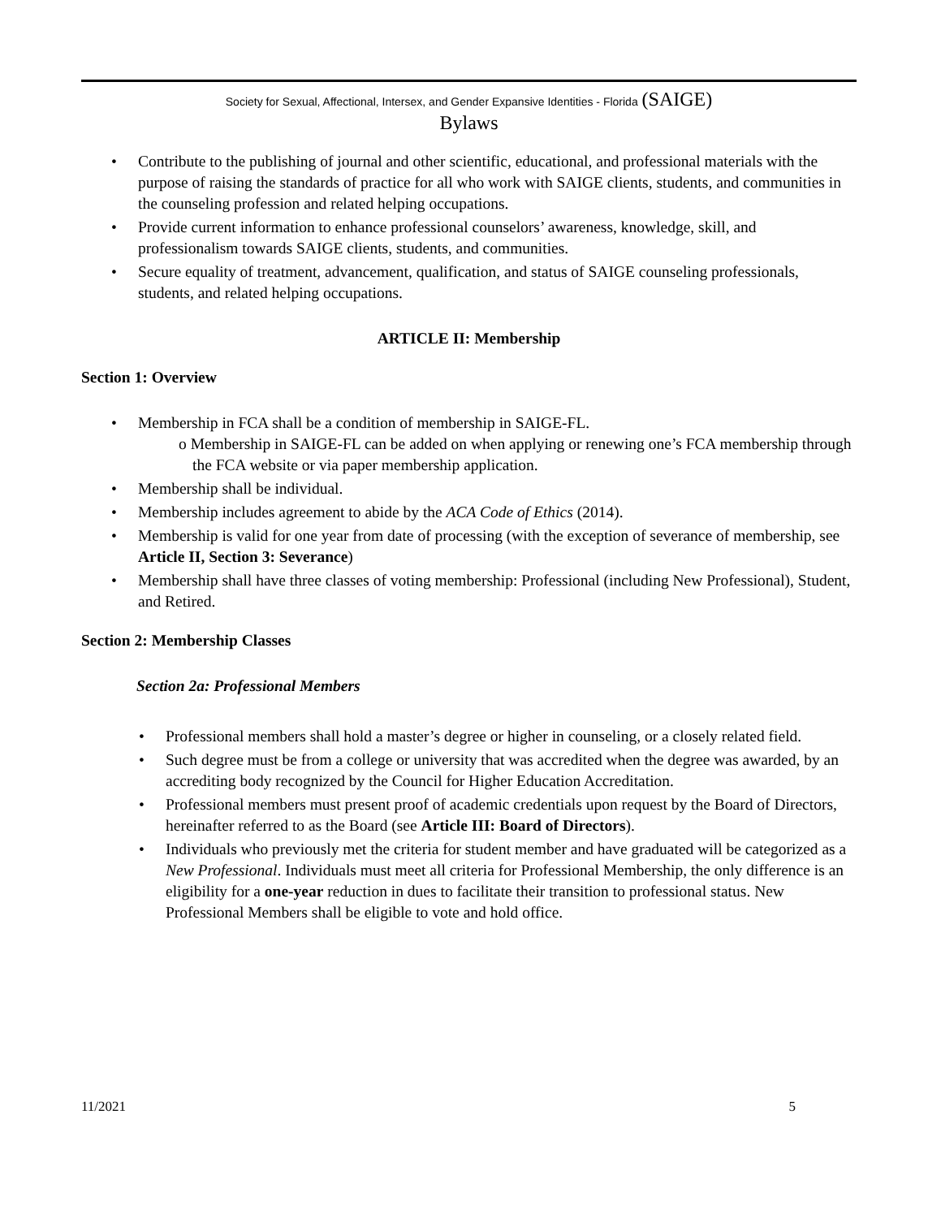Society for Sexual, Affectional, Intersex, and Gender Expansive Identities - Florida (SAIGE)
Bylaws
• Contribute to the publishing of journal and other scientific, educational, and professional materials with the purpose of raising the standards of practice for all who work with SAIGE clients, students, and communities in the counseling profession and related helping occupations.
• Provide current information to enhance professional counselors’ awareness, knowledge, skill, and professionalism towards SAIGE clients, students, and communities.
• Secure equality of treatment, advancement, qualification, and status of SAIGE counseling professionals, students, and related helping occupations.
ARTICLE II: Membership
Section 1: Overview
• Membership in FCA shall be a condition of membership in SAIGE-FL.
o Membership in SAIGE-FL can be added on when applying or renewing one’s FCA membership through the FCA website or via paper membership application.
• Membership shall be individual.
• Membership includes agreement to abide by the ACA Code of Ethics (2014).
• Membership is valid for one year from date of processing (with the exception of severance of membership, see Article II, Section 3: Severance)
• Membership shall have three classes of voting membership: Professional (including New Professional), Student, and Retired.
Section 2: Membership Classes
Section 2a: Professional Members
• Professional members shall hold a master’s degree or higher in counseling, or a closely related field.
• Such degree must be from a college or university that was accredited when the degree was awarded, by an accrediting body recognized by the Council for Higher Education Accreditation.
• Professional members must present proof of academic credentials upon request by the Board of Directors, hereinafter referred to as the Board (see Article III: Board of Directors).
• Individuals who previously met the criteria for student member and have graduated will be categorized as a New Professional. Individuals must meet all criteria for Professional Membership, the only difference is an eligibility for a one-year reduction in dues to facilitate their transition to professional status. New Professional Members shall be eligible to vote and hold office.
11/2021 5